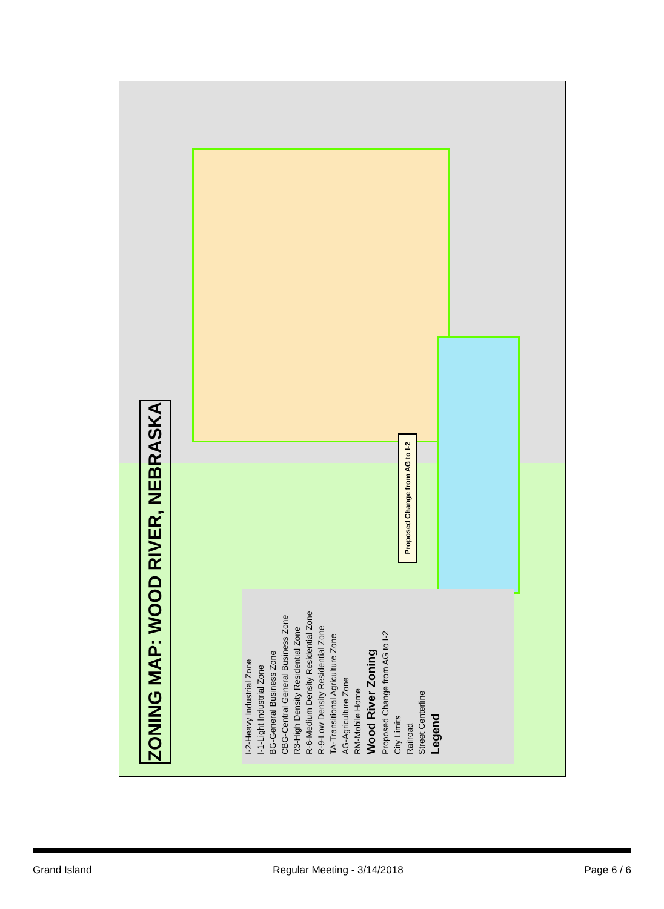ZONING MAP: WOOD RIVER, NEBRASKA
Proposed Change from AG to I-2
Legend
Street Centerline
Railroad
City Limits
Proposed Change from AG to I-2
Wood River Zoning
RM-Mobile Home
AG-Agriculture Zone
TA-Transitional Agriculture Zone
R-9-Low Density Residential Zone
R-6-Medium Density Residential Zone
R3-High Density Residential Zone
CBG-Central General Business Zone
BG-General Business Zone
I-1-Light Industrial Zone
I-2-Heavy Industrial Zone
Grand Island Regular Meeting - 3/14/2018 Page 6 / 6